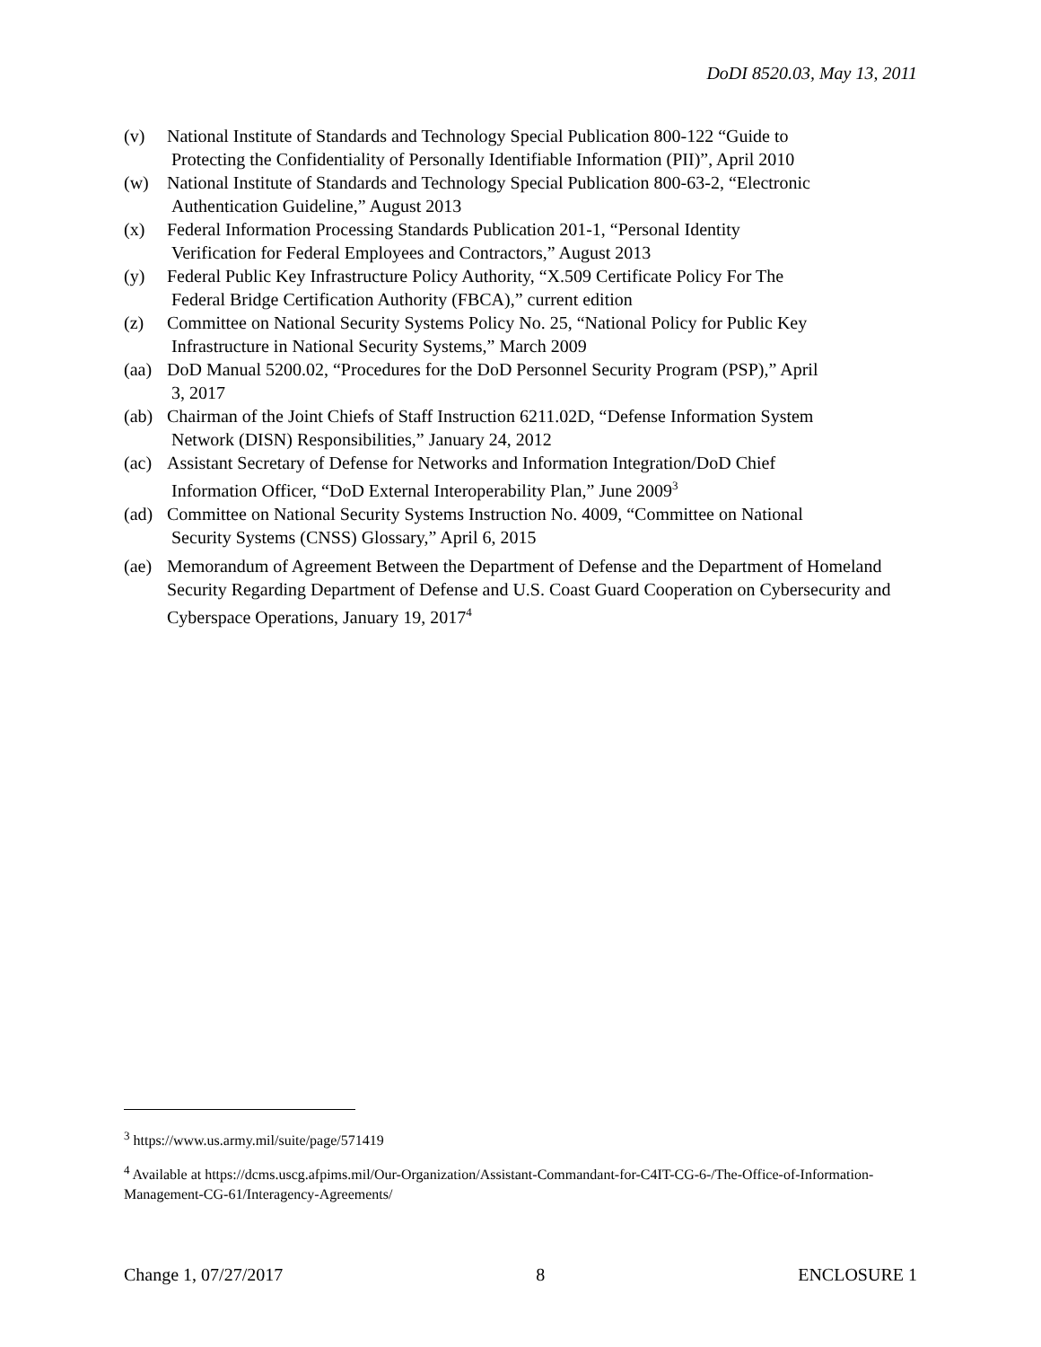DoDI 8520.03, May 13, 2011
(v) National Institute of Standards and Technology Special Publication 800-122 “Guide to
Protecting the Confidentiality of Personally Identifiable Information (PII)”, April 2010
(w) National Institute of Standards and Technology Special Publication 800-63-2, “Electronic
Authentication Guideline,” August 2013
(x) Federal Information Processing Standards Publication 201-1, “Personal Identity
Verification for Federal Employees and Contractors,” August 2013
(y) Federal Public Key Infrastructure Policy Authority, “X.509 Certificate Policy For The
Federal Bridge Certification Authority (FBCA),” current edition
(z) Committee on National Security Systems Policy No. 25, “National Policy for Public Key
Infrastructure in National Security Systems,” March 2009
(aa) DoD Manual 5200.02, “Procedures for the DoD Personnel Security Program (PSP),” April
3, 2017
(ab) Chairman of the Joint Chiefs of Staff Instruction 6211.02D, “Defense Information System
Network (DISN) Responsibilities,” January 24, 2012
(ac) Assistant Secretary of Defense for Networks and Information Integration/DoD Chief
Information Officer, “DoD External Interoperability Plan,” June 2009<sup>3</sup>
(ad) Committee on National Security Systems Instruction No. 4009, “Committee on National
Security Systems (CNSS) Glossary,” April 6, 2015
(ae) Memorandum of Agreement Between the Department of Defense and the Department of Homeland Security Regarding Department of Defense and U.S. Coast Guard Cooperation on Cybersecurity and Cyberspace Operations, January 19, 2017<sup>4</sup>
<sup>3</sup> https://www.us.army.mil/suite/page/571419
<sup>4</sup> Available at https://dcms.uscg.afpims.mil/Our-Organization/Assistant-Commandant-for-C4IT-CG-6-/The-Office-of-Information-Management-CG-61/Interagency-Agreements/
Change 1, 07/27/2017 8 ENCLOSURE 1